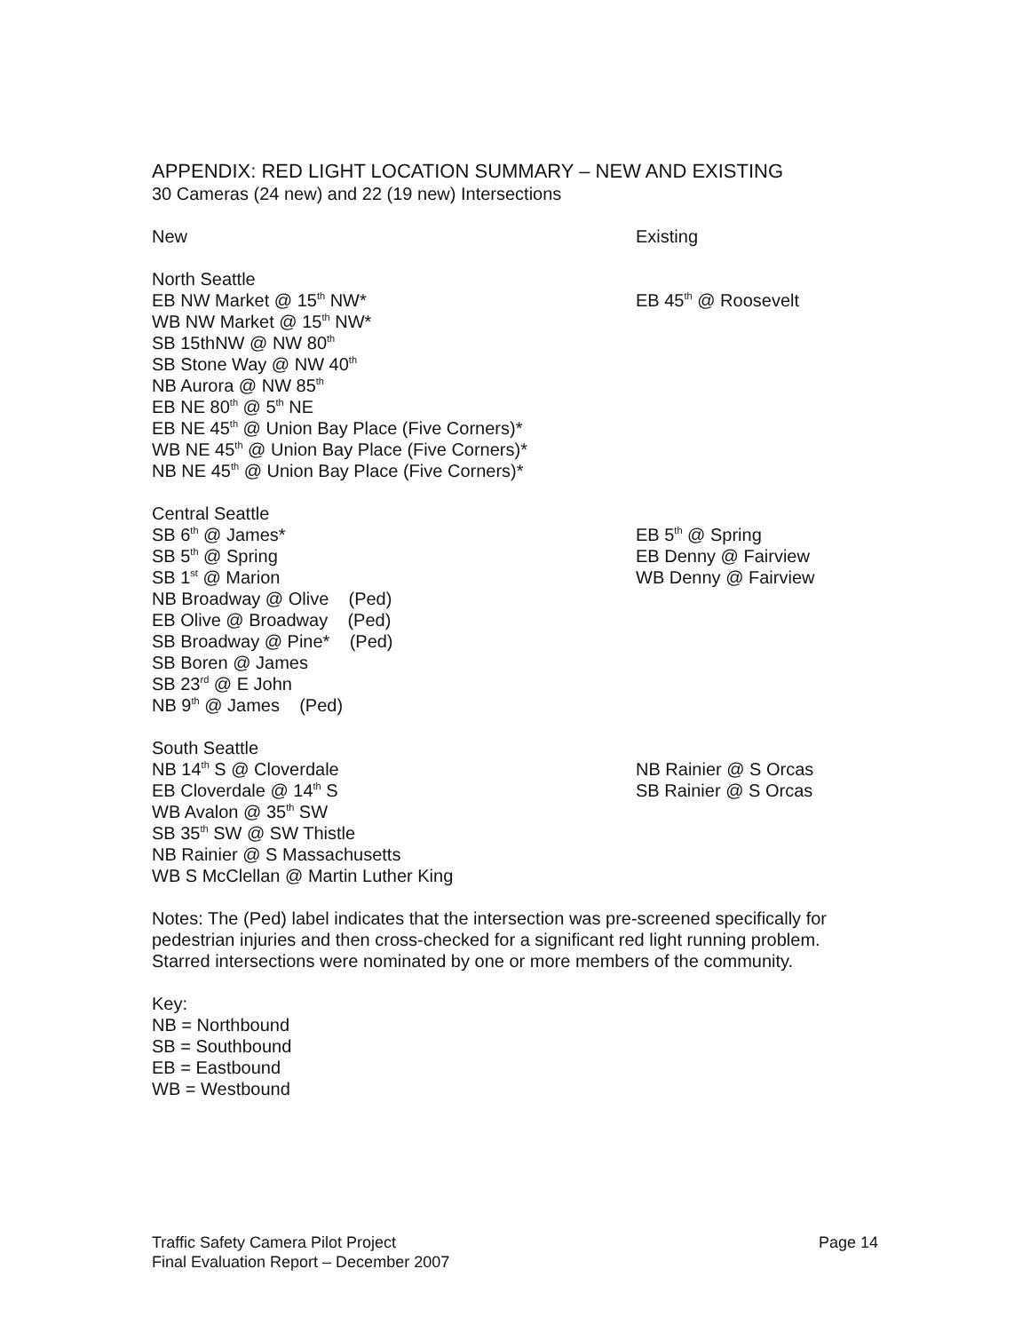APPENDIX: RED LIGHT LOCATION SUMMARY – NEW AND EXISTING
30 Cameras (24 new) and 22 (19 new) Intersections
New Existing
North Seattle
EB NW Market @ 15<sup>th</sup> NW*
WB NW Market @ 15<sup>th</sup> NW*
SB 15thNW @ NW 80<sup>th</sup>
SB Stone Way @ NW 40<sup>th</sup>
NB Aurora @ NW 85<sup>th</sup>
EB NE 80<sup>th</sup> @ 5<sup>th</sup> NE
EB NE 45<sup>th</sup> @ Union Bay Place (Five Corners)*
WB NE 45<sup>th</sup> @ Union Bay Place (Five Corners)*
NB NE 45<sup>th</sup> @ Union Bay Place (Five Corners)*
EB 45<sup>th</sup> @ Roosevelt
Central Seattle
SB 6<sup>th</sup> @ James*
SB 5<sup>th</sup> @ Spring
SB 1<sup>st</sup> @ Marion
NB Broadway @ Olive (Ped)
EB Olive @ Broadway (Ped)
SB Broadway @ Pine* (Ped)
SB Boren @ James
SB 23<sup>rd</sup> @ E John
NB 9<sup>th</sup> @ James (Ped)
EB 5<sup>th</sup> @ Spring
EB Denny @ Fairview
WB Denny @ Fairview
South Seattle
NB 14<sup>th</sup> S @ Cloverdale
EB Cloverdale @ 14<sup>th</sup> S
WB Avalon @ 35<sup>th</sup> SW
SB 35<sup>th</sup> SW @ SW Thistle
NB Rainier @ S Massachusetts
WB S McClellan @ Martin Luther King
NB Rainier @ S Orcas
SB Rainier @ S Orcas
Notes: The (Ped) label indicates that the intersection was pre-screened specifically for pedestrian injuries and then cross-checked for a significant red light running problem. Starred intersections were nominated by one or more members of the community.
Key:
NB = Northbound
SB = Southbound
EB = Eastbound
WB = Westbound
Traffic Safety Camera Pilot Project
Final Evaluation Report – December 2007
Page 14